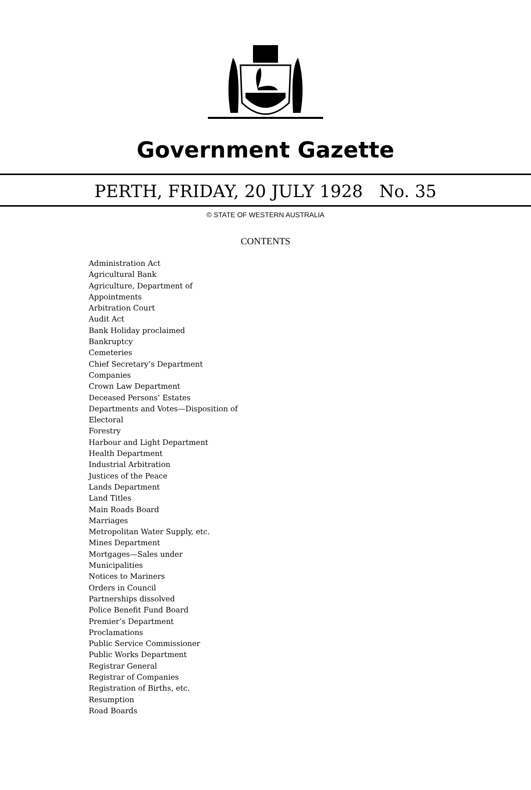Government Gazette
PERTH, FRIDAY, 20 JULY 1928 No. 35
© STATE OF WESTERN AUSTRALIA
CONTENTS
Administration Act
Agricultural Bank
Agriculture, Department of
Appointments
Arbitration Court
Audit Act
Bank Holiday proclaimed
Bankruptcy
Cemeteries
Chief Secretary’s Department
Companies
Crown Law Department
Deceased Persons’ Estates
Departments and Votes—Disposition of
Electoral
Forestry
Harbour and Light Department
Health Department
Industrial Arbitration
Justices of the Peace
Lands Department
Land Titles
Main Roads Board
Marriages
Metropolitan Water Supply, etc.
Mines Department
Mortgages—Sales under
Municipalities
Notices to Mariners
Orders in Council
Partnerships dissolved
Police Benefit Fund Board
Premier’s Department
Proclamations
Public Service Commissioner
Public Works Department
Registrar General
Registrar of Companies
Registration of Births, etc.
Resumption
Road Boards